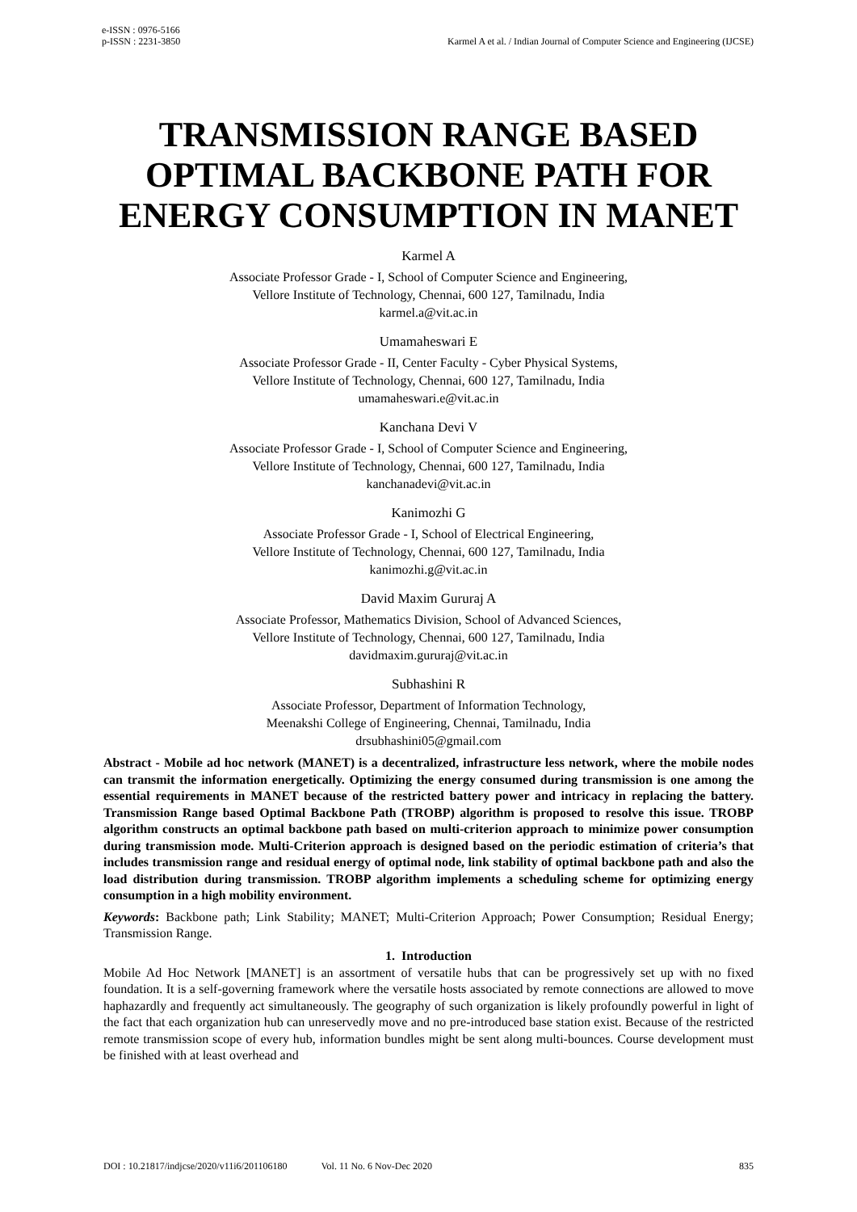e-ISSN : 0976-5166
p-ISSN : 2231-3850
Karmel A et al. / Indian Journal of Computer Science and Engineering (IJCSE)
TRANSMISSION RANGE BASED OPTIMAL BACKBONE PATH FOR ENERGY CONSUMPTION IN MANET
Karmel A
Associate Professor Grade - I, School of Computer Science and Engineering,
Vellore Institute of Technology, Chennai, 600 127, Tamilnadu, India
karmel.a@vit.ac.in
Umamaheswari E
Associate Professor Grade - II, Center Faculty - Cyber Physical Systems,
Vellore Institute of Technology, Chennai, 600 127, Tamilnadu, India
umamaheswari.e@vit.ac.in
Kanchana Devi V
Associate Professor Grade - I, School of Computer Science and Engineering,
Vellore Institute of Technology, Chennai, 600 127, Tamilnadu, India
kanchanadevi@vit.ac.in
Kanimozhi G
Associate Professor Grade - I, School of Electrical Engineering,
Vellore Institute of Technology, Chennai, 600 127, Tamilnadu, India
kanimozhi.g@vit.ac.in
David Maxim Gururaj A
Associate Professor, Mathematics Division, School of Advanced Sciences,
Vellore Institute of Technology, Chennai, 600 127, Tamilnadu, India
davidmaxim.gururaj@vit.ac.in
Subhashini R
Associate Professor, Department of Information Technology,
Meenakshi College of Engineering, Chennai, Tamilnadu, India
drsubhashini05@gmail.com
Abstract - Mobile ad hoc network (MANET) is a decentralized, infrastructure less network, where the mobile nodes can transmit the information energetically. Optimizing the energy consumed during transmission is one among the essential requirements in MANET because of the restricted battery power and intricacy in replacing the battery. Transmission Range based Optimal Backbone Path (TROBP) algorithm is proposed to resolve this issue. TROBP algorithm constructs an optimal backbone path based on multi-criterion approach to minimize power consumption during transmission mode. Multi-Criterion approach is designed based on the periodic estimation of criteria’s that includes transmission range and residual energy of optimal node, link stability of optimal backbone path and also the load distribution during transmission. TROBP algorithm implements a scheduling scheme for optimizing energy consumption in a high mobility environment.
Keywords: Backbone path; Link Stability; MANET; Multi-Criterion Approach; Power Consumption; Residual Energy; Transmission Range.
1. Introduction
Mobile Ad Hoc Network [MANET] is an assortment of versatile hubs that can be progressively set up with no fixed foundation. It is a self-governing framework where the versatile hosts associated by remote connections are allowed to move haphazardly and frequently act simultaneously. The geography of such organization is likely profoundly powerful in light of the fact that each organization hub can unreservedly move and no pre-introduced base station exist. Because of the restricted remote transmission scope of every hub, information bundles might be sent along multi-bounces. Course development must be finished with at least overhead and
DOI : 10.21817/indjcse/2020/v11i6/201106180 Vol. 11 No. 6 Nov-Dec 2020 835